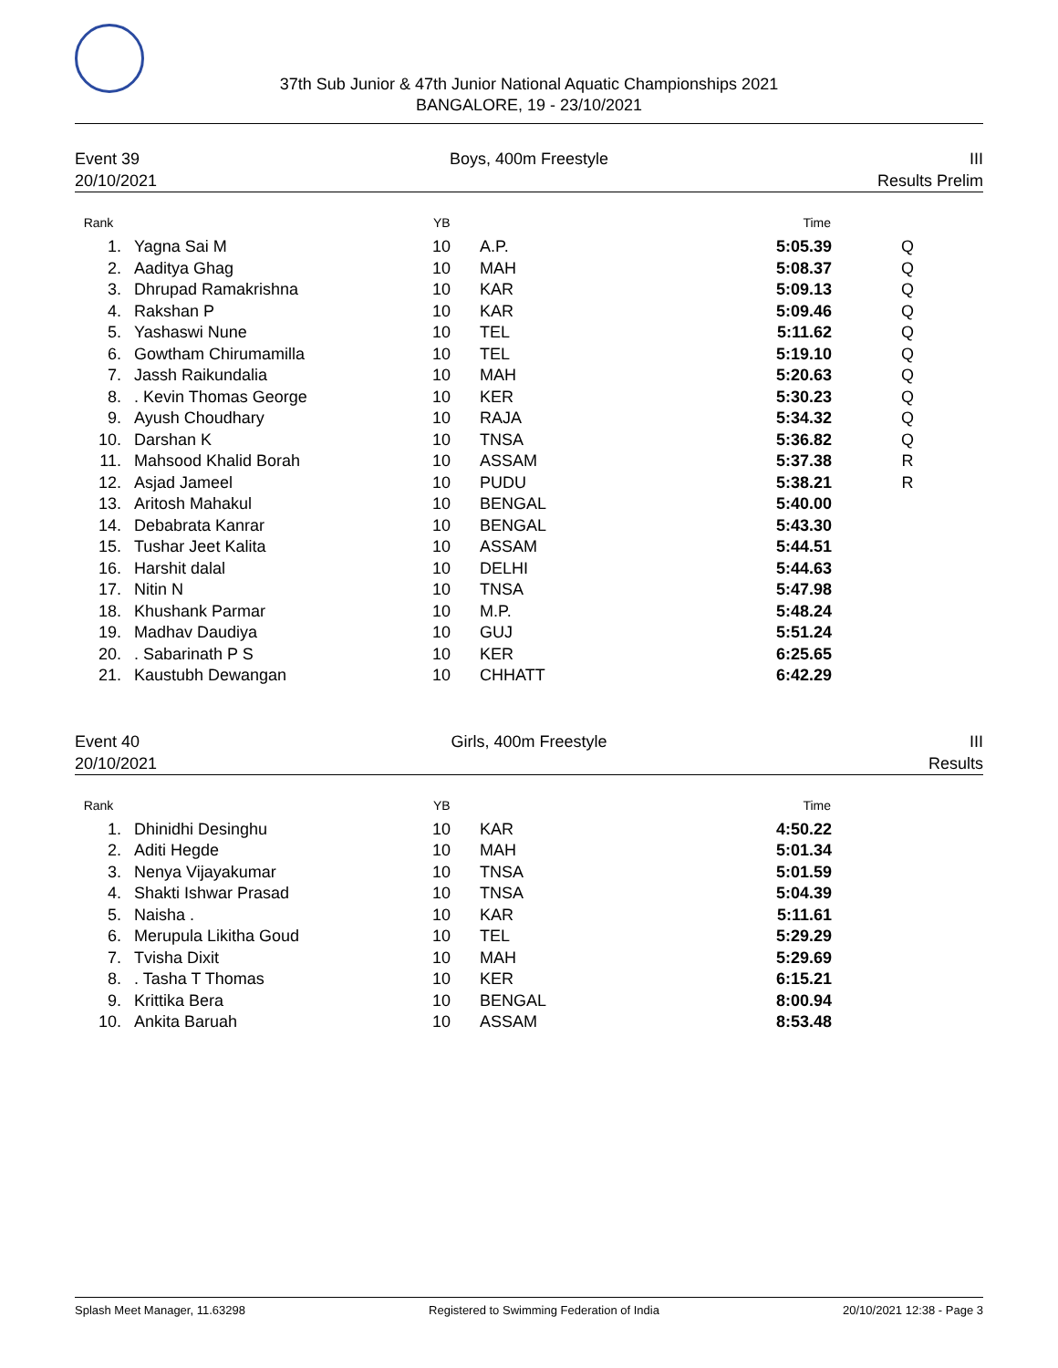37th Sub Junior & 47th Junior National Aquatic Championships 2021
BANGALORE, 19 - 23/10/2021
Event 39
20/10/2021
Boys, 400m Freestyle III
Results Prelim
| Rank | | YB | | Time | |
| --- | --- | --- | --- | --- | --- |
| 1. | Yagna Sai M | 10 | A.P. | 5:05.39 | Q |
| 2. | Aaditya Ghag | 10 | MAH | 5:08.37 | Q |
| 3. | Dhrupad Ramakrishna | 10 | KAR | 5:09.13 | Q |
| 4. | Rakshan P | 10 | KAR | 5:09.46 | Q |
| 5. | Yashaswi Nune | 10 | TEL | 5:11.62 | Q |
| 6. | Gowtham Chirumamilla | 10 | TEL | 5:19.10 | Q |
| 7. | Jassh Raikundalia | 10 | MAH | 5:20.63 | Q |
| 8. | . Kevin Thomas George | 10 | KER | 5:30.23 | Q |
| 9. | Ayush Choudhary | 10 | RAJA | 5:34.32 | Q |
| 10. | Darshan K | 10 | TNSA | 5:36.82 | Q |
| 11. | Mahsood Khalid Borah | 10 | ASSAM | 5:37.38 | R |
| 12. | Asjad Jameel | 10 | PUDU | 5:38.21 | R |
| 13. | Aritosh Mahakul | 10 | BENGAL | 5:40.00 | |
| 14. | Debabrata Kanrar | 10 | BENGAL | 5:43.30 | |
| 15. | Tushar Jeet Kalita | 10 | ASSAM | 5:44.51 | |
| 16. | Harshit dalal | 10 | DELHI | 5:44.63 | |
| 17. | Nitin N | 10 | TNSA | 5:47.98 | |
| 18. | Khushank Parmar | 10 | M.P. | 5:48.24 | |
| 19. | Madhav Daudiya | 10 | GUJ | 5:51.24 | |
| 20. | . Sabarinath P S | 10 | KER | 6:25.65 | |
| 21. | Kaustubh Dewangan | 10 | CHHATT | 6:42.29 | |
Event 40
20/10/2021
Girls, 400m Freestyle III
Results
| Rank | | YB | | Time | |
| --- | --- | --- | --- | --- | --- |
| 1. | Dhinidhi Desinghu | 10 | KAR | 4:50.22 | |
| 2. | Aditi Hegde | 10 | MAH | 5:01.34 | |
| 3. | Nenya Vijayakumar | 10 | TNSA | 5:01.59 | |
| 4. | Shakti Ishwar Prasad | 10 | TNSA | 5:04.39 | |
| 5. | Naisha . | 10 | KAR | 5:11.61 | |
| 6. | Merupula Likitha Goud | 10 | TEL | 5:29.29 | |
| 7. | Tvisha Dixit | 10 | MAH | 5:29.69 | |
| 8. | . Tasha T Thomas | 10 | KER | 6:15.21 | |
| 9. | Krittika Bera | 10 | BENGAL | 8:00.94 | |
| 10. | Ankita Baruah | 10 | ASSAM | 8:53.48 | |
Splash Meet Manager, 11.63298 Registered to Swimming Federation of India 20/10/2021 12:38 - Page 3